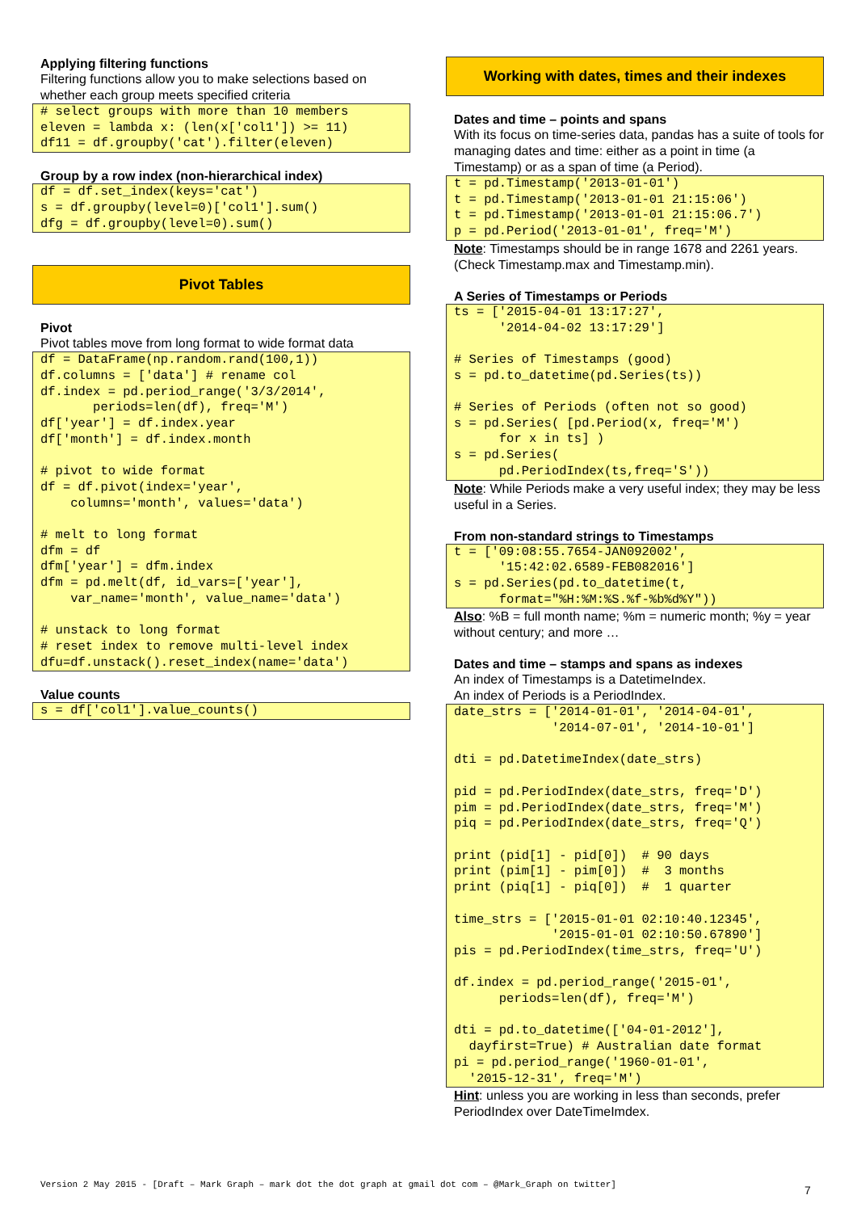Applying filtering functions
Filtering functions allow you to make selections based on whether each group meets specified criteria
# select groups with more than 10 members
eleven = lambda x: (len(x['col1']) >= 11)
df11 = df.groupby('cat').filter(eleven)
Group by a row index (non-hierarchical index)
df = df.set_index(keys='cat')
s = df.groupby(level=0)['col1'].sum()
dfg = df.groupby(level=0).sum()
Pivot Tables
Pivot
Pivot tables move from long format to wide format data
df = DataFrame(np.random.rand(100,1))
df.columns = ['data'] # rename col
df.index = pd.period_range('3/3/2014',
       periods=len(df), freq='M')
df['year'] = df.index.year
df['month'] = df.index.month

# pivot to wide format
df = df.pivot(index='year',
    columns='month', values='data')

# melt to long format
dfm = df
dfm['year'] = dfm.index
dfm = pd.melt(df, id_vars=['year'],
    var_name='month', value_name='data')

# unstack to long format
# reset index to remove multi-level index
dfu=df.unstack().reset_index(name='data')
Value counts
s = df['col1'].value_counts()
Working with dates, times and their indexes
Dates and time – points and spans
With its focus on time-series data, pandas has a suite of tools for managing dates and time: either as a point in time (a Timestamp) or as a span of time (a Period).
t = pd.Timestamp('2013-01-01')
t = pd.Timestamp('2013-01-01 21:15:06')
t = pd.Timestamp('2013-01-01 21:15:06.7')
p = pd.Period('2013-01-01', freq='M')
Note: Timestamps should be in range 1678 and 2261 years. (Check Timestamp.max and Timestamp.min).
A Series of Timestamps or Periods
ts = ['2015-04-01 13:17:27',
      '2014-04-02 13:17:29']

# Series of Timestamps (good)
s = pd.to_datetime(pd.Series(ts))

# Series of Periods (often not so good)
s = pd.Series( [pd.Period(x, freq='M')
      for x in ts] )
s = pd.Series(
      pd.PeriodIndex(ts,freq='S'))
Note: While Periods make a very useful index; they may be less useful in a Series.
From non-standard strings to Timestamps
t = ['09:08:55.7654-JAN092002',
      '15:42:02.6589-FEB082016']
s = pd.Series(pd.to_datetime(t,
      format="%H:%M:%S.%f-%b%d%Y"))
Also: %B = full month name; %m = numeric month; %y = year without century; and more …
Dates and time – stamps and spans as indexes
An index of Timestamps is a DatetimeIndex.
An index of Periods is a PeriodIndex.
date_strs = ['2014-01-01', '2014-04-01',
             '2014-07-01', '2014-10-01']

dti = pd.DatetimeIndex(date_strs)

pid = pd.PeriodIndex(date_strs, freq='D')
pim = pd.PeriodIndex(date_strs, freq='M')
piq = pd.PeriodIndex(date_strs, freq='Q')

print (pid[1] - pid[0])  # 90 days
print (pim[1] - pim[0])  #  3 months
print (piq[1] - piq[0])  #  1 quarter

time_strs = ['2015-01-01 02:10:40.12345',
             '2015-01-01 02:10:50.67890']
pis = pd.PeriodIndex(time_strs, freq='U')

df.index = pd.period_range('2015-01',
      periods=len(df), freq='M')

dti = pd.to_datetime(['04-01-2012'],
  dayfirst=True) # Australian date format
pi = pd.period_range('1960-01-01',
  '2015-12-31', freq='M')
Hint: unless you are working in less than seconds, prefer PeriodIndex over DateTimeImdex.
Version 2 May 2015 - [Draft – Mark Graph – mark dot the dot graph at gmail dot com – @Mark_Graph on twitter]
7